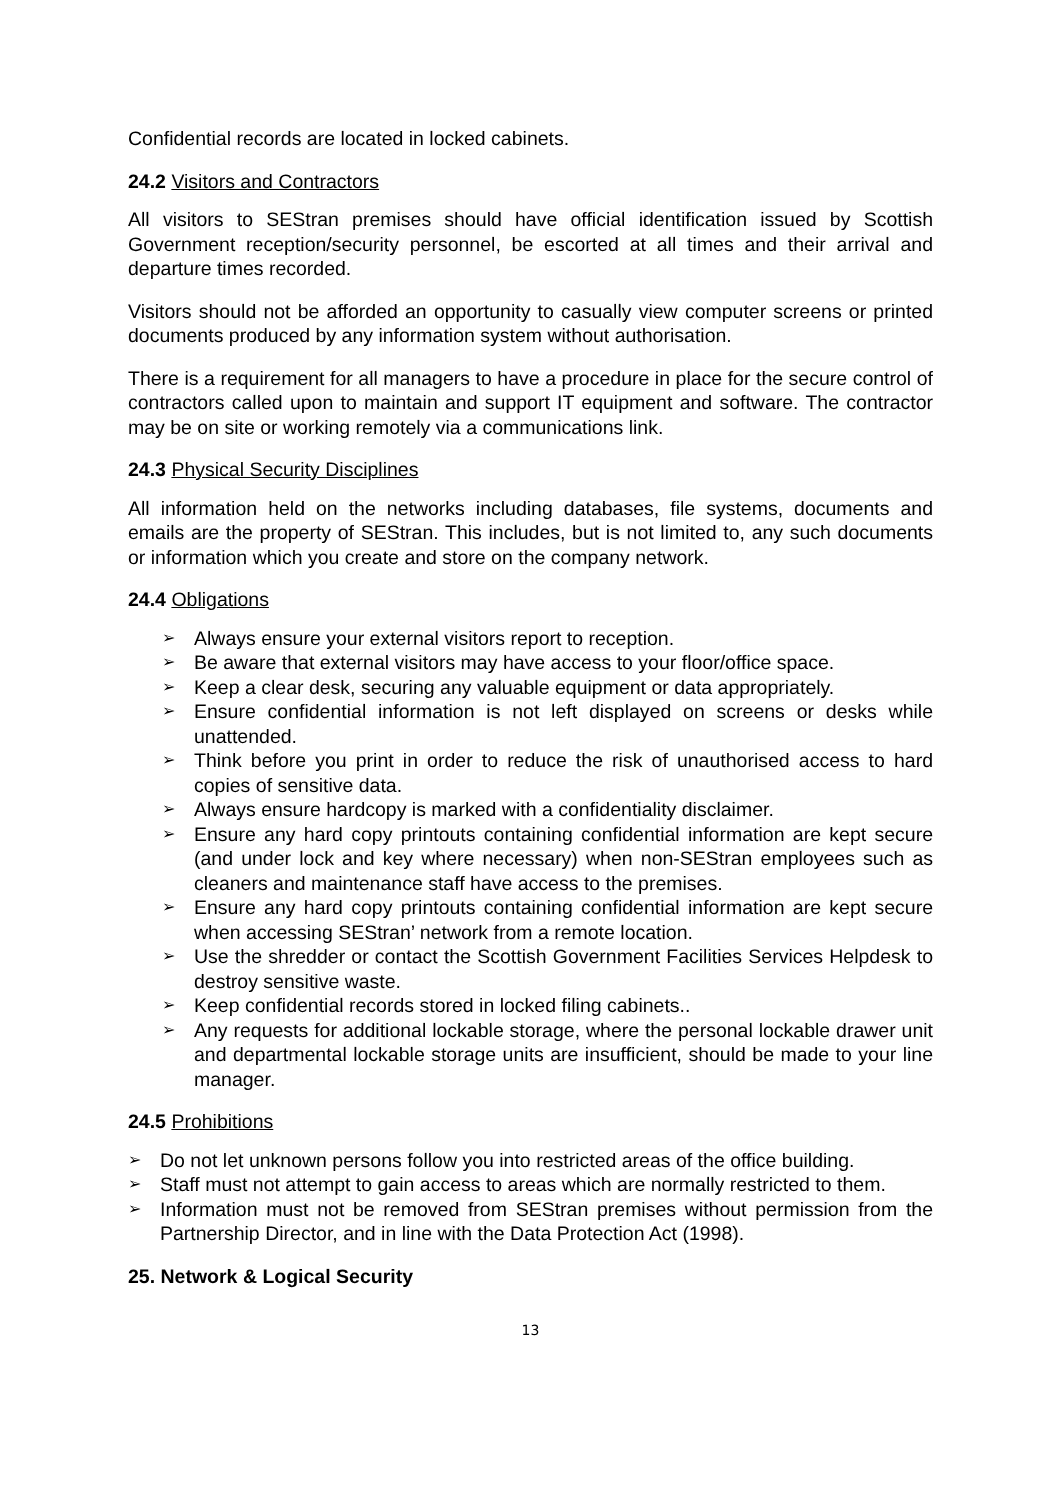Confidential records are located in locked cabinets.
24.2 Visitors and Contractors
All visitors to SEStran premises should have official identification issued by Scottish Government reception/security personnel, be escorted at all times and their arrival and departure times recorded.
Visitors should not be afforded an opportunity to casually view computer screens or printed documents produced by any information system without authorisation.
There is a requirement for all managers to have a procedure in place for the secure control of contractors called upon to maintain and support IT equipment and software. The contractor may be on site or working remotely via a communications link.
24.3 Physical Security Disciplines
All information held on the networks including databases, file systems, documents and emails are the property of SEStran. This includes, but is not limited to, any such documents or information which you create and store on the company network.
24.4 Obligations
➢ Always ensure your external visitors report to reception.
➢ Be aware that external visitors may have access to your floor/office space.
➢ Keep a clear desk, securing any valuable equipment or data appropriately.
➢ Ensure confidential information is not left displayed on screens or desks while unattended.
➢ Think before you print in order to reduce the risk of unauthorised access to hard copies of sensitive data.
➢ Always ensure hardcopy is marked with a confidentiality disclaimer.
➢ Ensure any hard copy printouts containing confidential information are kept secure (and under lock and key where necessary) when non-SEStran employees such as cleaners and maintenance staff have access to the premises.
➢ Ensure any hard copy printouts containing confidential information are kept secure when accessing SEStran’ network from a remote location.
➢ Use the shredder or contact the Scottish Government Facilities Services Helpdesk to destroy sensitive waste.
➢ Keep confidential records stored in locked filing cabinets..
➢ Any requests for additional lockable storage, where the personal lockable drawer unit and departmental lockable storage units are insufficient, should be made to your line manager.
24.5 Prohibitions
➢ Do not let unknown persons follow you into restricted areas of the office building.
➢ Staff must not attempt to gain access to areas which are normally restricted to them.
➢ Information must not be removed from SEStran premises without permission from the Partnership Director, and in line with the Data Protection Act (1998).
25. Network & Logical Security
13